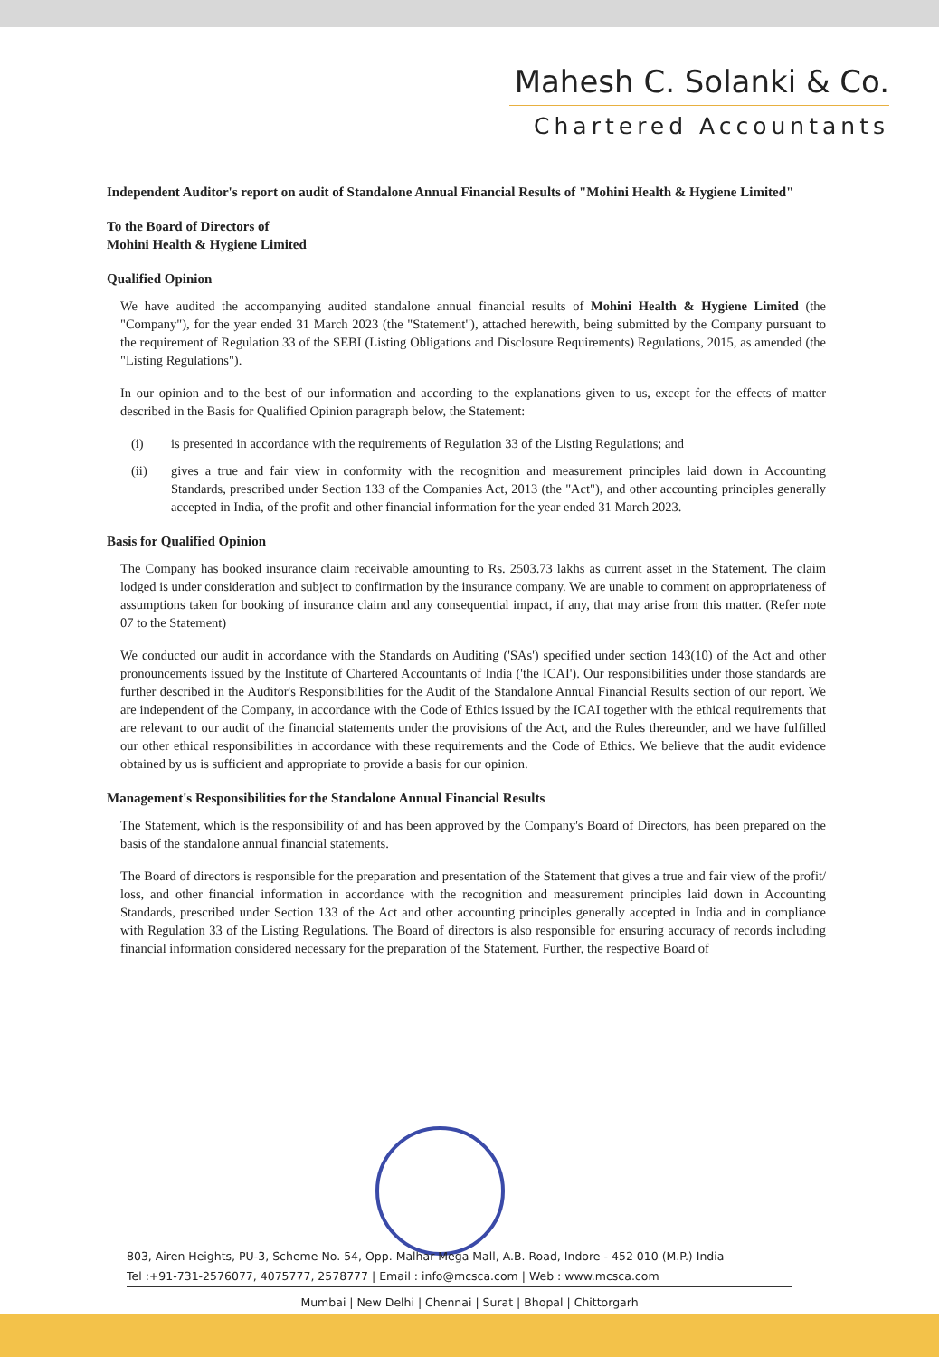Mahesh C. Solanki & Co.
Chartered Accountants
Independent Auditor's report on audit of Standalone Annual Financial Results of "Mohini Health & Hygiene Limited"
To the Board of Directors of
Mohini Health & Hygiene Limited
Qualified Opinion
We have audited the accompanying audited standalone annual financial results of Mohini Health & Hygiene Limited (the "Company"), for the year ended 31 March 2023 (the "Statement"), attached herewith, being submitted by the Company pursuant to the requirement of Regulation 33 of the SEBI (Listing Obligations and Disclosure Requirements) Regulations, 2015, as amended (the "Listing Regulations").
In our opinion and to the best of our information and according to the explanations given to us, except for the effects of matter described in the Basis for Qualified Opinion paragraph below, the Statement:
(i) is presented in accordance with the requirements of Regulation 33 of the Listing Regulations; and
(ii) gives a true and fair view in conformity with the recognition and measurement principles laid down in Accounting Standards, prescribed under Section 133 of the Companies Act, 2013 (the "Act"), and other accounting principles generally accepted in India, of the profit and other financial information for the year ended 31 March 2023.
Basis for Qualified Opinion
The Company has booked insurance claim receivable amounting to Rs. 2503.73 lakhs as current asset in the Statement. The claim lodged is under consideration and subject to confirmation by the insurance company. We are unable to comment on appropriateness of assumptions taken for booking of insurance claim and any consequential impact, if any, that may arise from this matter. (Refer note 07 to the Statement)
We conducted our audit in accordance with the Standards on Auditing ('SAs') specified under section 143(10) of the Act and other pronouncements issued by the Institute of Chartered Accountants of India ('the ICAI'). Our responsibilities under those standards are further described in the Auditor's Responsibilities for the Audit of the Standalone Annual Financial Results section of our report. We are independent of the Company, in accordance with the Code of Ethics issued by the ICAI together with the ethical requirements that are relevant to our audit of the financial statements under the provisions of the Act, and the Rules thereunder, and we have fulfilled our other ethical responsibilities in accordance with these requirements and the Code of Ethics. We believe that the audit evidence obtained by us is sufficient and appropriate to provide a basis for our opinion.
Management's Responsibilities for the Standalone Annual Financial Results
The Statement, which is the responsibility of and has been approved by the Company's Board of Directors, has been prepared on the basis of the standalone annual financial statements.
The Board of directors is responsible for the preparation and presentation of the Statement that gives a true and fair view of the profit/ loss, and other financial information in accordance with the recognition and measurement principles laid down in Accounting Standards, prescribed under Section 133 of the Act and other accounting principles generally accepted in India and in compliance with Regulation 33 of the Listing Regulations. The Board of directors is also responsible for ensuring accuracy of records including financial information considered necessary for the preparation of the Statement. Further, the respective Board of
803, Airen Heights, PU-3, Scheme No. 54, Opp. Malhar Mega Mall, A.B. Road, Indore - 452 010 (M.P.) India
Tel :+91-731-2576077, 4075777, 2578777 | Email : info@mcsca.com | Web : www.mcsca.com
Mumbai | New Delhi | Chennai | Surat | Bhopal | Chittorgarh